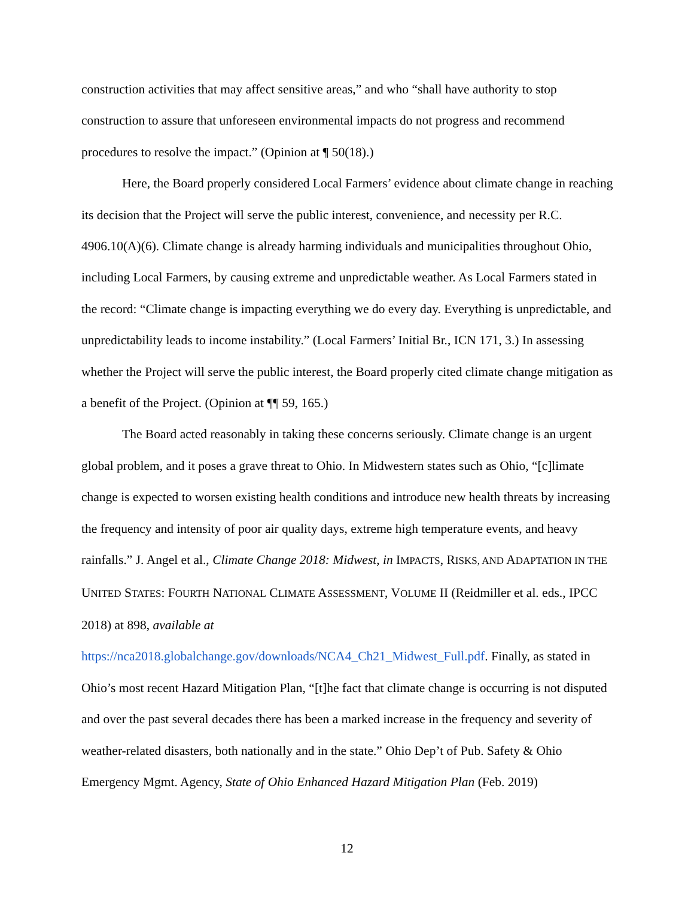construction activities that may affect sensitive areas,” and who “shall have authority to stop construction to assure that unforeseen environmental impacts do not progress and recommend procedures to resolve the impact.” (Opinion at ¶ 50(18).)
Here, the Board properly considered Local Farmers’ evidence about climate change in reaching its decision that the Project will serve the public interest, convenience, and necessity per R.C. 4906.10(A)(6). Climate change is already harming individuals and municipalities throughout Ohio, including Local Farmers, by causing extreme and unpredictable weather. As Local Farmers stated in the record: “Climate change is impacting everything we do every day. Everything is unpredictable, and unpredictability leads to income instability.” (Local Farmers’ Initial Br., ICN 171, 3.) In assessing whether the Project will serve the public interest, the Board properly cited climate change mitigation as a benefit of the Project. (Opinion at ¶¶ 59, 165.)
The Board acted reasonably in taking these concerns seriously. Climate change is an urgent global problem, and it poses a grave threat to Ohio. In Midwestern states such as Ohio, “[c]limate change is expected to worsen existing health conditions and introduce new health threats by increasing the frequency and intensity of poor air quality days, extreme high temperature events, and heavy rainfalls.” J. Angel et al., Climate Change 2018: Midwest, in IMPACTS, RISKS, AND ADAPTATION IN THE UNITED STATES: FOURTH NATIONAL CLIMATE ASSESSMENT, VOLUME II (Reidmiller et al. eds., IPCC 2018) at 898, available at https://nca2018.globalchange.gov/downloads/NCA4_Ch21_Midwest_Full.pdf. Finally, as stated in Ohio’s most recent Hazard Mitigation Plan, “[t]he fact that climate change is occurring is not disputed and over the past several decades there has been a marked increase in the frequency and severity of weather-related disasters, both nationally and in the state.” Ohio Dep’t of Pub. Safety & Ohio Emergency Mgmt. Agency, State of Ohio Enhanced Hazard Mitigation Plan (Feb. 2019)
12